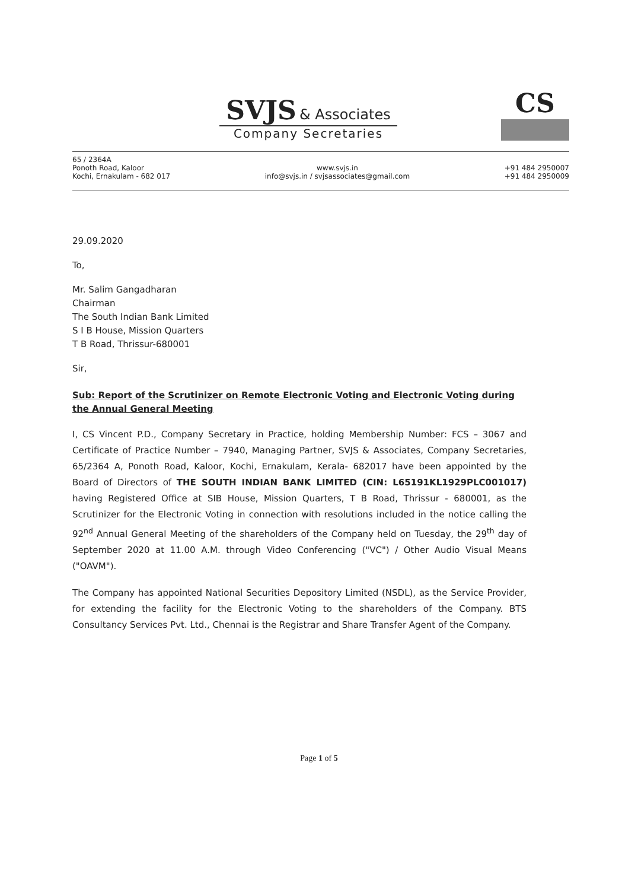SVJS & Associates
Company Secretaries
CS
65 / 2364A
Ponoth Road, Kaloor
Kochi, Ernakulam - 682 017
www.svjs.in
info@svjs.in / svjsassociates@gmail.com
+91 484 2950007
+91 484 2950009
29.09.2020
To,
Mr. Salim Gangadharan
Chairman
The South Indian Bank Limited
S I B House, Mission Quarters
T B Road, Thrissur-680001
Sir,
Sub: Report of the Scrutinizer on Remote Electronic Voting and Electronic Voting during the Annual General Meeting
I, CS Vincent P.D., Company Secretary in Practice, holding Membership Number: FCS – 3067 and Certificate of Practice Number – 7940, Managing Partner, SVJS & Associates, Company Secretaries, 65/2364 A, Ponoth Road, Kaloor, Kochi, Ernakulam, Kerala- 682017 have been appointed by the Board of Directors of THE SOUTH INDIAN BANK LIMITED (CIN: L65191KL1929PLC001017) having Registered Office at SIB House, Mission Quarters, T B Road, Thrissur - 680001, as the Scrutinizer for the Electronic Voting in connection with resolutions included in the notice calling the 92<sup>nd</sup> Annual General Meeting of the shareholders of the Company held on Tuesday, the 29<sup>th</sup> day of September 2020 at 11.00 A.M. through Video Conferencing ("VC") / Other Audio Visual Means ("OAVM").
The Company has appointed National Securities Depository Limited (NSDL), as the Service Provider, for extending the facility for the Electronic Voting to the shareholders of the Company. BTS Consultancy Services Pvt. Ltd., Chennai is the Registrar and Share Transfer Agent of the Company.
Page 1 of 5